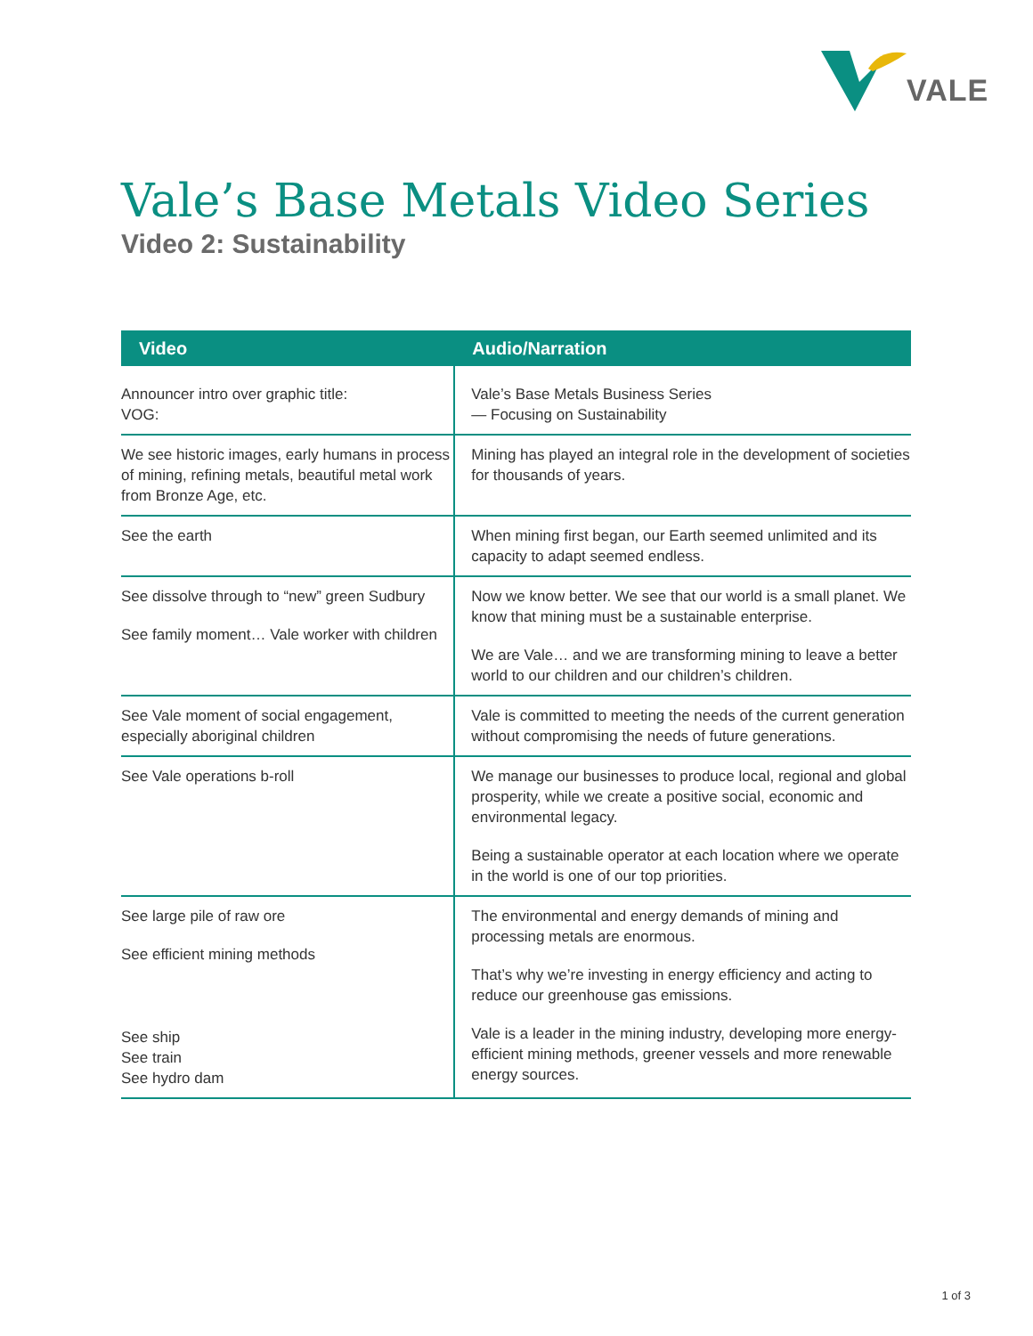VALE
Vale’s Base Metals Video Series
Video 2: Sustainability
| Video | Audio/Narration |
| --- | --- |
| Announcer intro over graphic title: VOG: | Vale’s Base Metals Business Series — Focusing on Sustainability |
| We see historic images, early humans in process of mining, refining metals, beautiful metal work from Bronze Age, etc. | Mining has played an integral role in the development of societies for thousands of years. |
| See the earth | When mining first began, our Earth seemed unlimited and its capacity to adapt seemed endless. |
| See dissolve through to “new” green Sudbury See family moment… Vale worker with children | Now we know better. We see that our world is a small planet. We know that mining must be a sustainable enterprise. We are Vale… and we are transforming mining to leave a better world to our children and our children’s children. |
| See Vale moment of social engagement, especially aboriginal children | Vale is committed to meeting the needs of the current generation without compromising the needs of future generations. |
| See Vale operations b-roll | We manage our businesses to produce local, regional and global prosperity, while we create a positive social, economic and environmental legacy. Being a sustainable operator at each location where we operate in the world is one of our top priorities. |
| See large pile of raw ore See efficient mining methods See ship See train See hydro dam | The environmental and energy demands of mining and processing metals are enormous. That’s why we’re investing in energy efficiency and acting to reduce our greenhouse gas emissions. Vale is a leader in the mining industry, developing more energy-efficient mining methods, greener vessels and more renewable energy sources. |
1 of 3